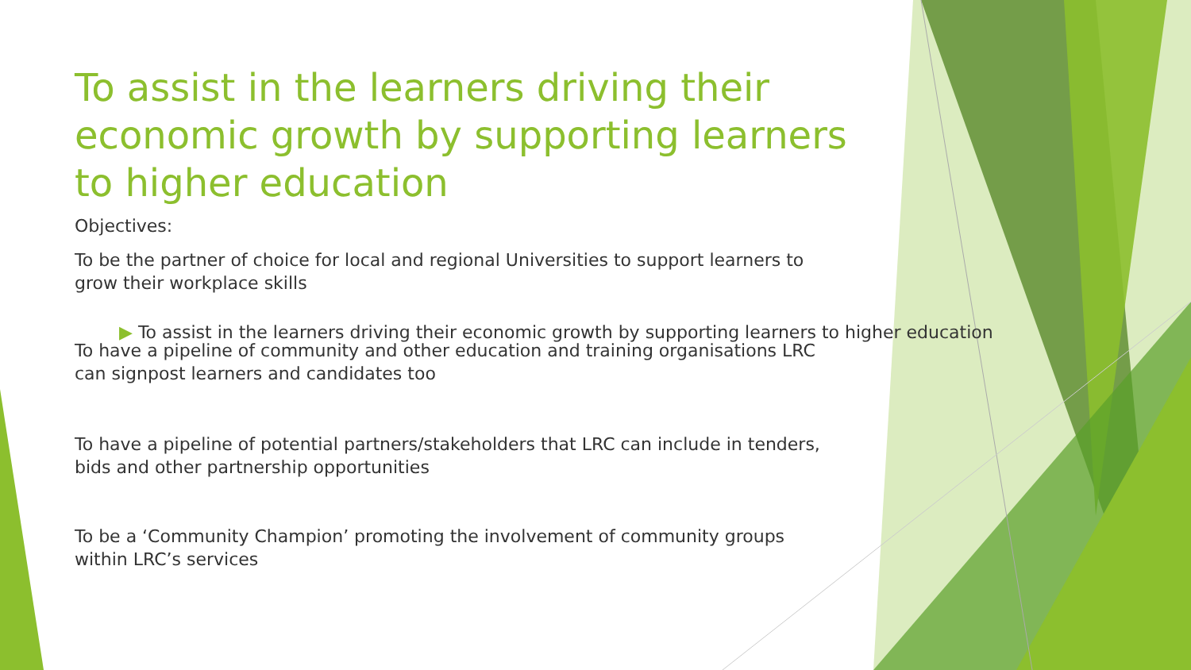To assist in the learners driving their economic growth by supporting learners to higher education
Objectives:
To be the partner of choice for local and regional Universities to support learners to
grow their workplace skills
▶ To assist in the learners driving their economic growth by supporting learners to higher education
To have a pipeline of community and other education and training organisations LRC
can signpost learners and candidates too
To have a pipeline of potential partners/stakeholders that LRC can include in tenders,
bids and other partnership opportunities
To be a ‘Community Champion’ promoting the involvement of community groups
within LRC’s services